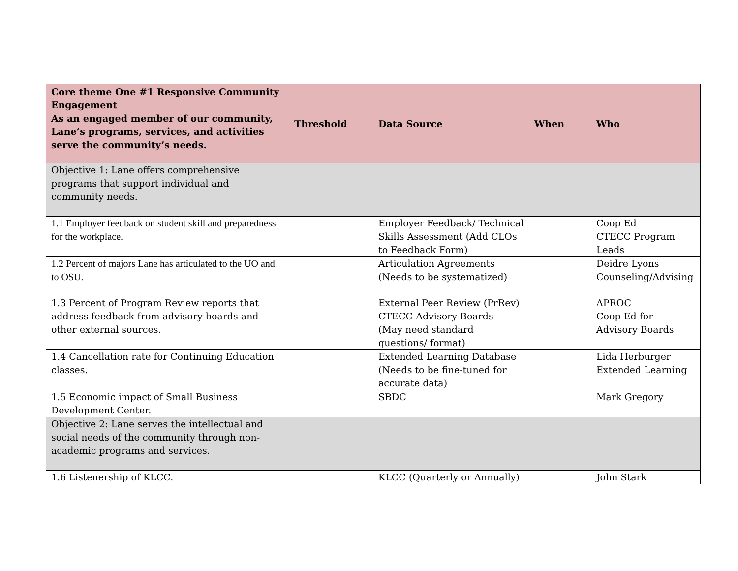| Core theme One #1 Responsive Community Engagement As an engaged member of our community, Lane’s programs, services, and activities serve the community’s needs. | Threshold | Data Source | When | Who |
| --- | --- | --- | --- | --- |
| Objective 1: Lane offers comprehensive programs that support individual and community needs. | | | | |
| 1.1 Employer feedback on student skill and preparedness for the workplace. | | Employer Feedback/ Technical Skills Assessment (Add CLOs to Feedback Form) | | Coop Ed CTECC Program Leads |
| 1.2 Percent of majors Lane has articulated to the UO and to OSU. | | Articulation Agreements (Needs to be systematized) | | Deidre Lyons Counseling/Advising |
| 1.3 Percent of Program Review reports that address feedback from advisory boards and other external sources. | | External Peer Review (PrRev) CTECC Advisory Boards (May need standard questions/ format) | | APROC Coop Ed for Advisory Boards |
| 1.4 Cancellation rate for Continuing Education classes. | | Extended Learning Database (Needs to be fine-tuned for accurate data) | | Lida Herburger Extended Learning |
| 1.5 Economic impact of Small Business Development Center. | | SBDC | | Mark Gregory |
| Objective 2: Lane serves the intellectual and social needs of the community through non-academic programs and services. | | | | |
| 1.6 Listenership of KLCC. | | KLCC (Quarterly or Annually) | | John Stark |